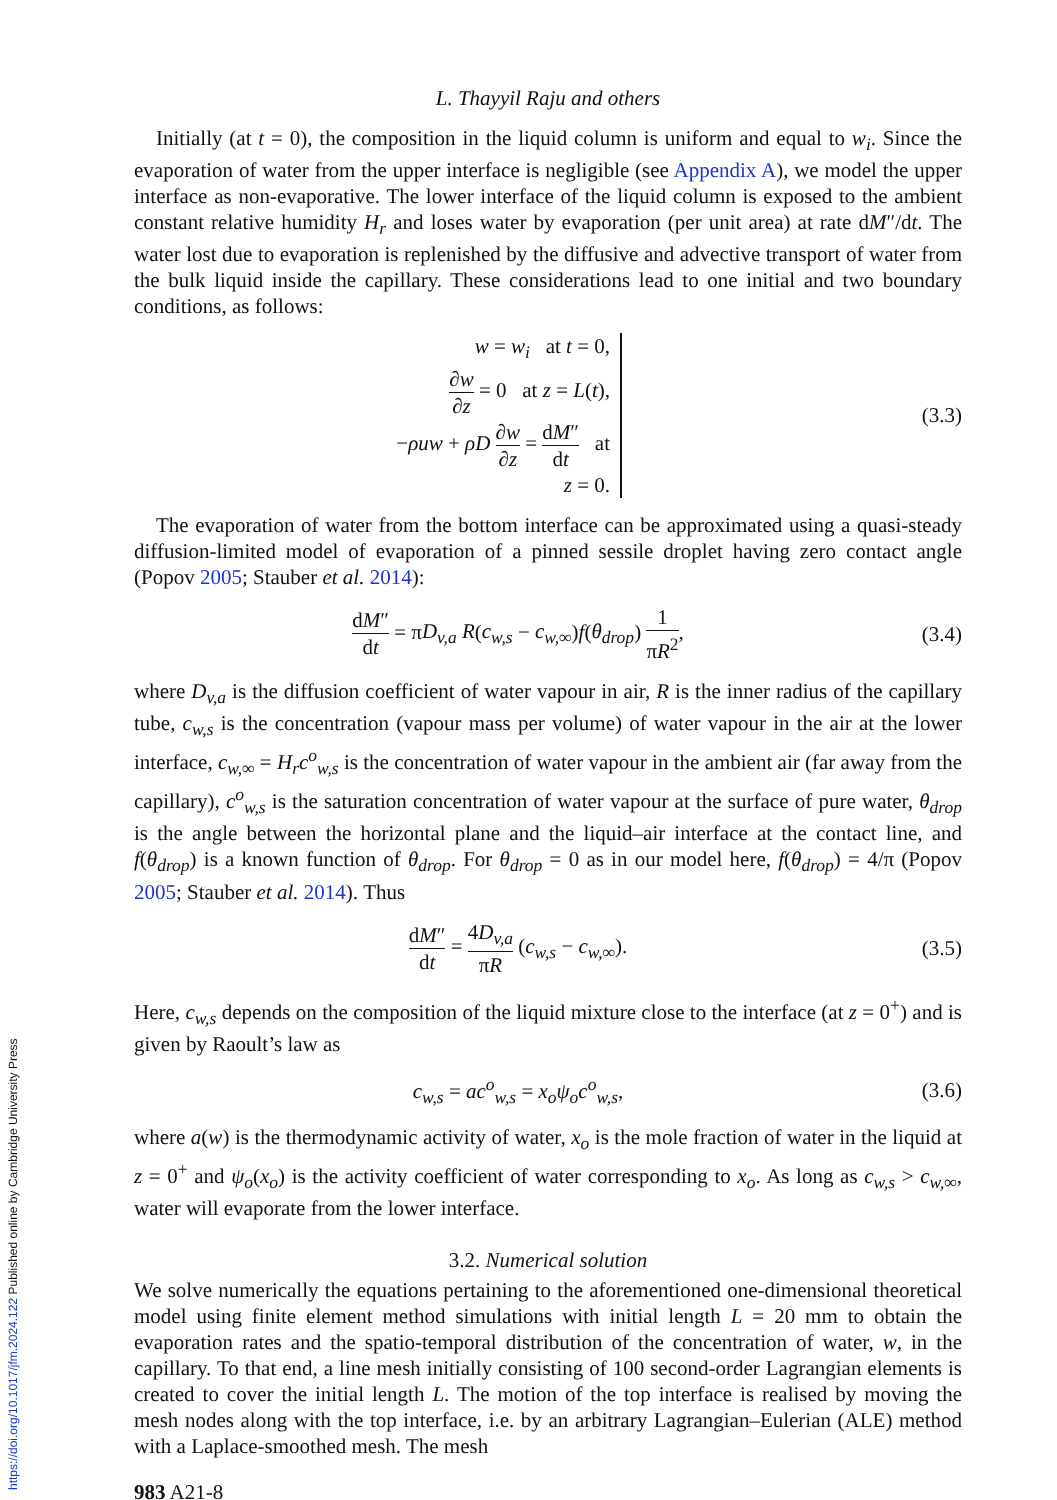L. Thayyil Raju and others
Initially (at t = 0), the composition in the liquid column is uniform and equal to w<sub>i</sub>. Since the evaporation of water from the upper interface is negligible (see Appendix A), we model the upper interface as non-evaporative. The lower interface of the liquid column is exposed to the ambient constant relative humidity H<sub>r</sub> and loses water by evaporation (per unit area) at rate dM″/dt. The water lost due to evaporation is replenished by the diffusive and advective transport of water from the bulk liquid inside the capillary. These considerations lead to one initial and two boundary conditions, as follows:
w = w<sub>i</sub> at t = 0,
∂w ∂z = 0 at z = L(t),
−ρuw + ρD ∂w ∂z = dM″ dt at z = 0.
(3.3)
The evaporation of water from the bottom interface can be approximated using a quasi-steady diffusion-limited model of evaporation of a pinned sessile droplet having zero contact angle (Popov 2005; Stauber et al. 2014):
dM″ dt = πD<sub>v,a</sub> R(c<sub>w,s</sub> − c<sub>w,∞</sub>)f(θ<sub>drop</sub>) 1 πR<sup>2</sup>,
(3.4)
where D<sub>v,a</sub> is the diffusion coefficient of water vapour in air, R is the inner radius of the capillary tube, c<sub>w,s</sub> is the concentration (vapour mass per volume) of water vapour in the air at the lower interface, c<sub>w,∞</sub> = H<sub>r</sub>c<sup>o</sup><sub>w,s</sub> is the concentration of water vapour in the ambient air (far away from the capillary), c<sup>o</sup><sub>w,s</sub> is the saturation concentration of water vapour at the surface of pure water, θ<sub>drop</sub> is the angle between the horizontal plane and the liquid–air interface at the contact line, and f(θ<sub>drop</sub>) is a known function of θ<sub>drop</sub>. For θ<sub>drop</sub> = 0 as in our model here, f(θ<sub>drop</sub>) = 4/π (Popov 2005; Stauber et al. 2014). Thus
dM″ dt = 4D<sub>v,a</sub> πR (c<sub>w,s</sub> − c<sub>w,∞</sub>).
(3.5)
Here, c<sub>w,s</sub> depends on the composition of the liquid mixture close to the interface (at z = 0<sup>+</sup>) and is given by Raoult’s law as
c<sub>w,s</sub> = ac<sup>o</sup><sub>w,s</sub> = x<sub>o</sub>ψ<sub>o</sub>c<sup>o</sup><sub>w,s</sub>,
(3.6)
where a(w) is the thermodynamic activity of water, x<sub>o</sub> is the mole fraction of water in the liquid at z = 0<sup>+</sup> and ψ<sub>o</sub>(x<sub>o</sub>) is the activity coefficient of water corresponding to x<sub>o</sub>. As long as c<sub>w,s</sub> > c<sub>w,∞</sub>, water will evaporate from the lower interface.
3.2. Numerical solution
We solve numerically the equations pertaining to the aforementioned one-dimensional theoretical model using finite element method simulations with initial length L = 20 mm to obtain the evaporation rates and the spatio-temporal distribution of the concentration of water, w, in the capillary. To that end, a line mesh initially consisting of 100 second-order Lagrangian elements is created to cover the initial length L. The motion of the top interface is realised by moving the mesh nodes along with the top interface, i.e. by an arbitrary Lagrangian–Eulerian (ALE) method with a Laplace-smoothed mesh. The mesh
983 A21-8
https://doi.org/10.1017/jfm.2024.122 Published online by Cambridge University Press